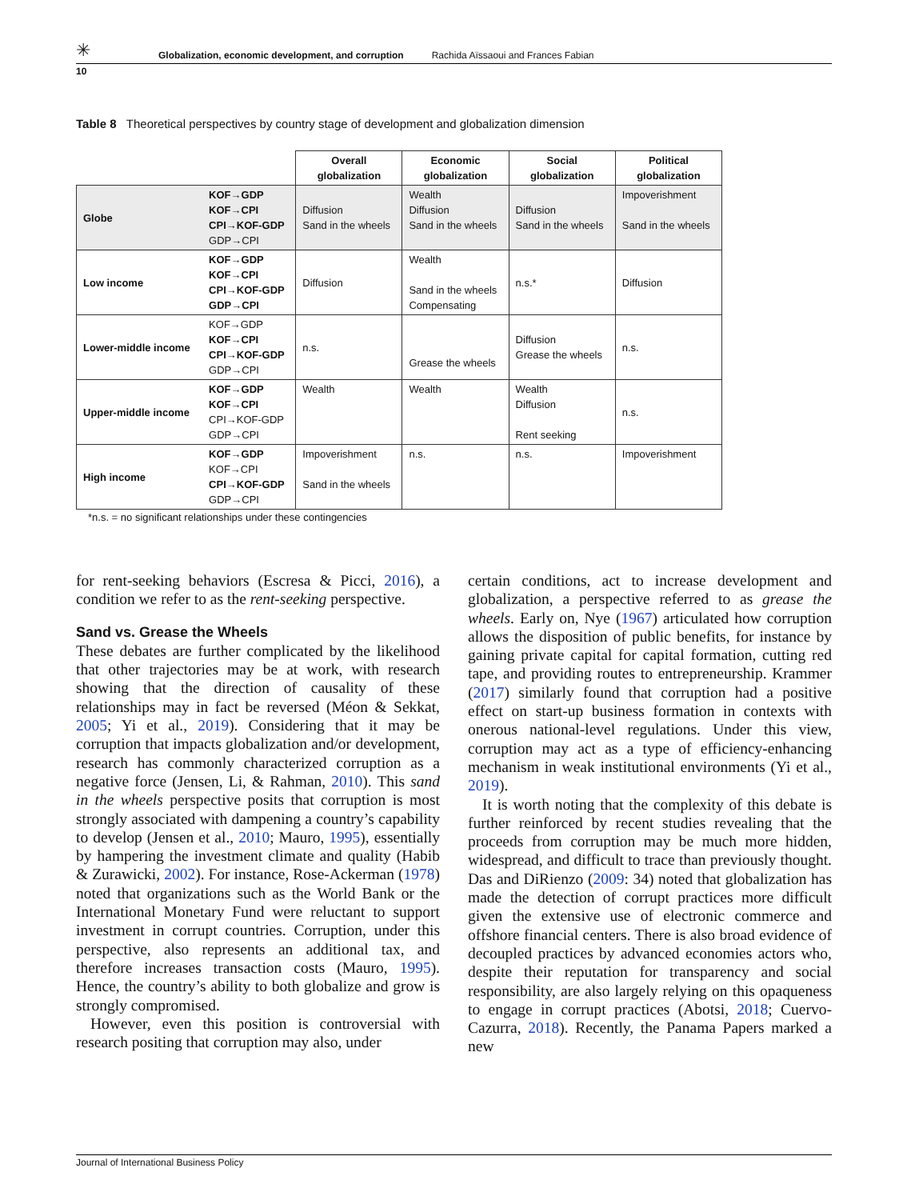✳ Globalization, economic development, and corruption Rachida Aïssaoui and Frances Fabian
10
Table 8 Theoretical perspectives by country stage of development and globalization dimension
| | | Overall globalization | Economic globalization | Social globalization | Political globalization |
| --- | --- | --- | --- | --- | --- |
| Globe | KOF→GDP KOF→CPI CPI→KOF-GDP GDP→CPI | Diffusion Sand in the wheels | Wealth Diffusion Sand in the wheels | Diffusion Sand in the wheels | Impoverishment Sand in the wheels |
| Low income | KOF→GDP KOF→CPI CPI→KOF-GDP GDP→CPI | Diffusion | Wealth Sand in the wheels Compensating | n.s.* | Diffusion |
| Lower-middle income | KOF→GDP KOF→CPI CPI→KOF-GDP GDP→CPI | n.s. | Grease the wheels | Diffusion Grease the wheels | n.s. |
| Upper-middle income | KOF→GDP KOF→CPI CPI→KOF-GDP GDP→CPI | Wealth | Wealth | Wealth Diffusion Rent seeking | n.s. |
| High income | KOF→GDP KOF→CPI CPI→KOF-GDP GDP→CPI | Impoverishment Sand in the wheels | n.s. | n.s. | Impoverishment |
*n.s. = no significant relationships under these contingencies
for rent-seeking behaviors (Escresa & Picci, 2016), a condition we refer to as the rent-seeking perspective.
Sand vs. Grease the Wheels
These debates are further complicated by the likelihood that other trajectories may be at work, with research showing that the direction of causality of these relationships may in fact be reversed (Méon & Sekkat, 2005; Yi et al., 2019). Considering that it may be corruption that impacts globalization and/or development, research has commonly characterized corruption as a negative force (Jensen, Li, & Rahman, 2010). This sand in the wheels perspective posits that corruption is most strongly associated with dampening a country’s capability to develop (Jensen et al., 2010; Mauro, 1995), essentially by hampering the investment climate and quality (Habib & Zurawicki, 2002). For instance, Rose-Ackerman (1978) noted that organizations such as the World Bank or the International Monetary Fund were reluctant to support investment in corrupt countries. Corruption, under this perspective, also represents an additional tax, and therefore increases transaction costs (Mauro, 1995). Hence, the country’s ability to both globalize and grow is strongly compromised.
However, even this position is controversial with research positing that corruption may also, under
certain conditions, act to increase development and globalization, a perspective referred to as grease the wheels. Early on, Nye (1967) articulated how corruption allows the disposition of public benefits, for instance by gaining private capital for capital formation, cutting red tape, and providing routes to entrepreneurship. Krammer (2017) similarly found that corruption had a positive effect on start-up business formation in contexts with onerous national-level regulations. Under this view, corruption may act as a type of efficiency-enhancing mechanism in weak institutional environments (Yi et al., 2019).
It is worth noting that the complexity of this debate is further reinforced by recent studies revealing that the proceeds from corruption may be much more hidden, widespread, and difficult to trace than previously thought. Das and DiRienzo (2009: 34) noted that globalization has made the detection of corrupt practices more difficult given the extensive use of electronic commerce and offshore financial centers. There is also broad evidence of decoupled practices by advanced economies actors who, despite their reputation for transparency and social responsibility, are also largely relying on this opaqueness to engage in corrupt practices (Abotsi, 2018; Cuervo-Cazurra, 2018). Recently, the Panama Papers marked a new
Journal of International Business Policy